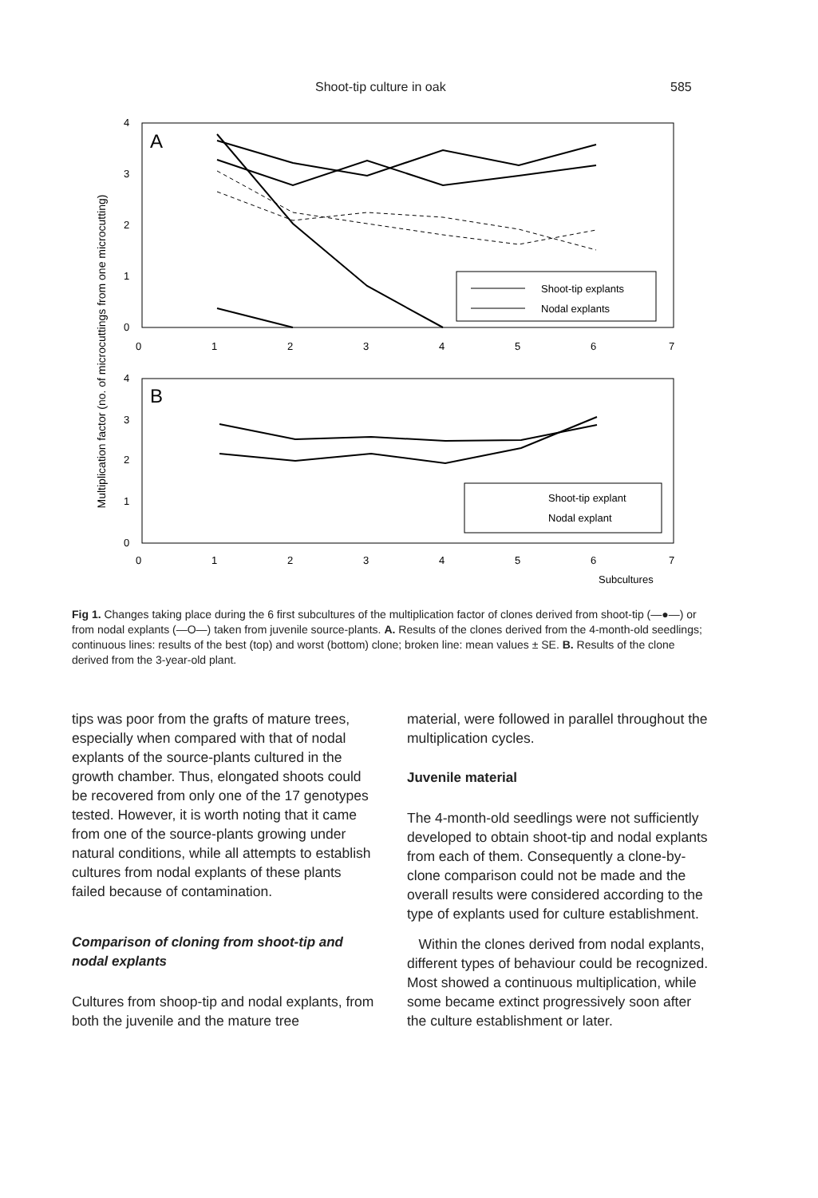Shoot-tip culture in oak 585
Multiplication factor (no. of microcuttings from one microcutting)
A
4
3
2
1
0
0
1
2
3
4
5
6
7
Shoot-tip explants
Nodal explants
B
4
3
2
1
0
0
1
2
3
4
5
6
7
Subcultures
Shoot-tip explant
Nodal explant
Fig 1. Changes taking place during the 6 first subcultures of the multiplication factor of clones derived from shoot-tip (—●—) or from nodal explants (—O—) taken from juvenile source-plants. A. Results of the clones derived from the 4-month-old seedlings; continuous lines: results of the best (top) and worst (bottom) clone; broken line: mean values ± SE. B. Results of the clone derived from the 3-year-old plant.
tips was poor from the grafts of mature trees, especially when compared with that of nodal explants of the source-plants cultured in the growth chamber. Thus, elongated shoots could be recovered from only one of the 17 genotypes tested. However, it is worth noting that it came from one of the source-plants growing under natural conditions, while all attempts to establish cultures from nodal explants of these plants failed because of contamination.
Comparison of cloning from shoot-tip and nodal explants
Cultures from shoop-tip and nodal explants, from both the juvenile and the mature tree
material, were followed in parallel throughout the multiplication cycles.
Juvenile material
The 4-month-old seedlings were not sufficiently developed to obtain shoot-tip and nodal explants from each of them. Consequently a clone-by-clone comparison could not be made and the overall results were considered according to the type of explants used for culture establishment.
Within the clones derived from nodal explants, different types of behaviour could be recognized. Most showed a continuous multiplication, while some became extinct progressively soon after the culture establishment or later.